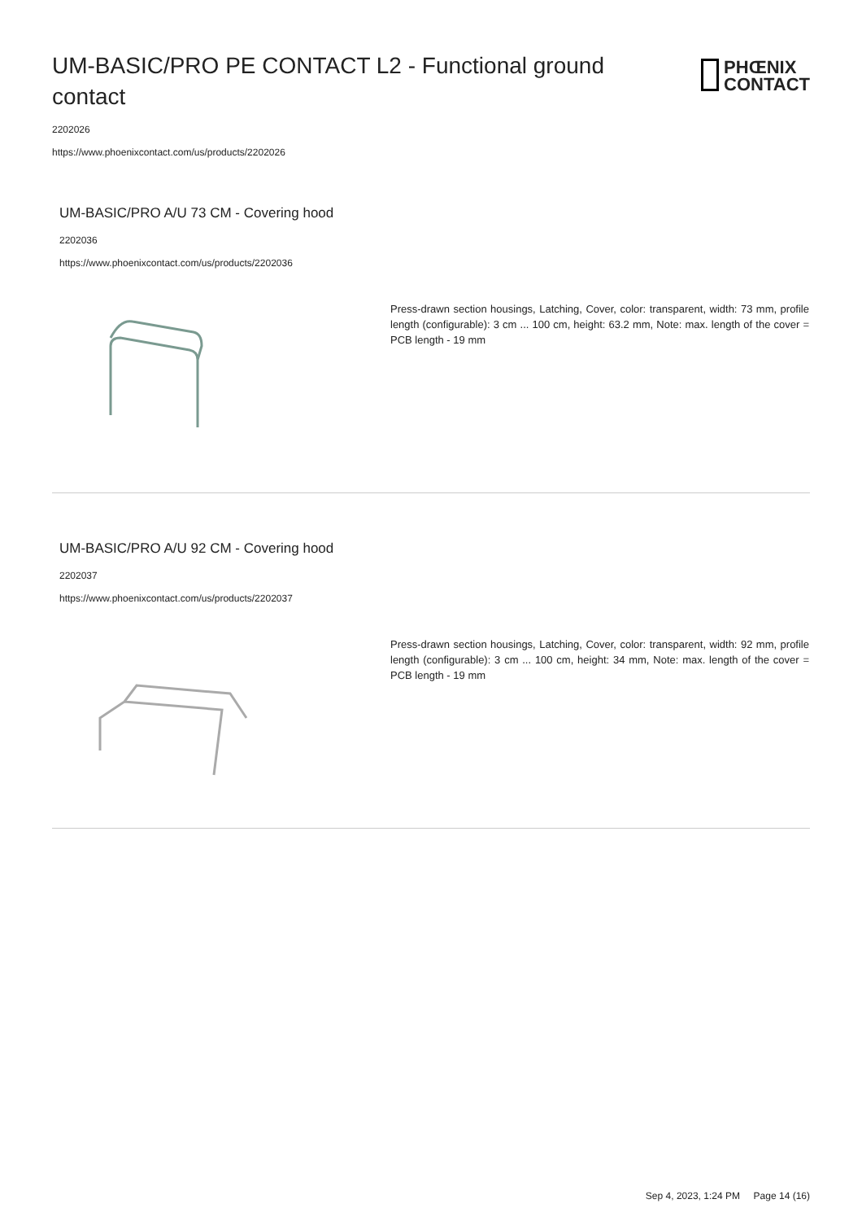UM-BASIC/PRO PE CONTACT L2 - Functional ground contact
PHŒNIX
CONTACT
2202026
https://www.phoenixcontact.com/us/products/2202026
UM-BASIC/PRO A/U 73 CM - Covering hood
2202036
https://www.phoenixcontact.com/us/products/2202036
Press-drawn section housings, Latching, Cover, color: transparent, width: 73 mm, profile length (configurable): 3 cm ... 100 cm, height: 63.2 mm, Note: max. length of the cover = PCB length - 19 mm
UM-BASIC/PRO A/U 92 CM - Covering hood
2202037
https://www.phoenixcontact.com/us/products/2202037
Press-drawn section housings, Latching, Cover, color: transparent, width: 92 mm, profile length (configurable): 3 cm ... 100 cm, height: 34 mm, Note: max. length of the cover = PCB length - 19 mm
Sep 4, 2023, 1:24 PM Page 14 (16)